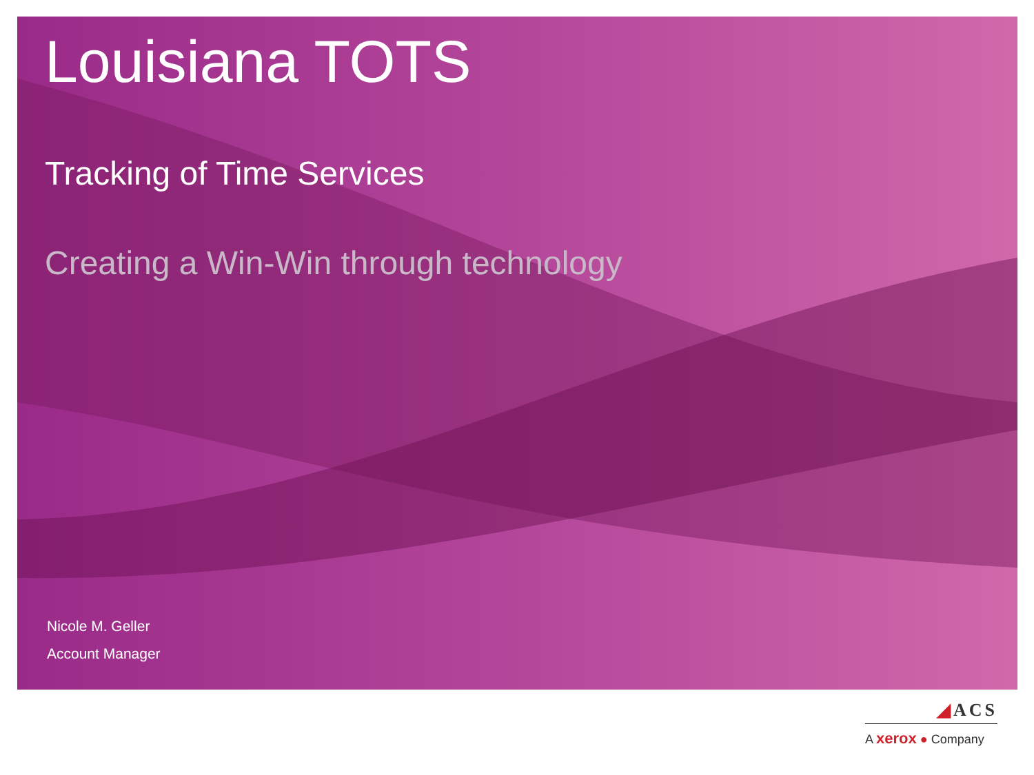Louisiana TOTS
Tracking of Time Services
Creating a Win-Win through technology
Nicole M. Geller
Account Manager
◢ACS
A xerox ● Company